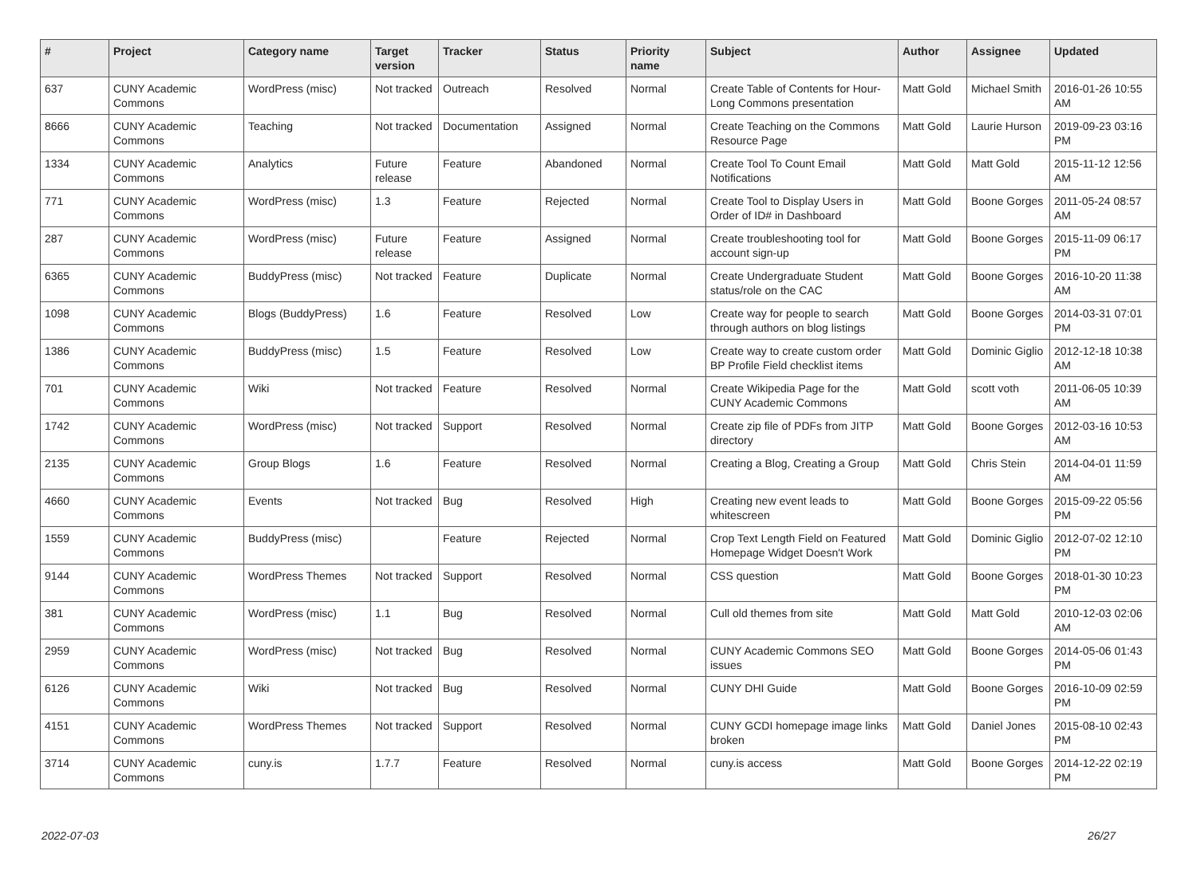| # | Project | Category name | Target version | Tracker | Status | Priority name | Subject | Author | Assignee | Updated |
| --- | --- | --- | --- | --- | --- | --- | --- | --- | --- | --- |
| 637 | CUNY Academic Commons | WordPress (misc) | Not tracked | Outreach | Resolved | Normal | Create Table of Contents for Hour-Long Commons presentation | Matt Gold | Michael Smith | 2016-01-26 10:55 AM |
| 8666 | CUNY Academic Commons | Teaching | Not tracked | Documentation | Assigned | Normal | Create Teaching on the Commons Resource Page | Matt Gold | Laurie Hurson | 2019-09-23 03:16 PM |
| 1334 | CUNY Academic Commons | Analytics | Future release | Feature | Abandoned | Normal | Create Tool To Count Email Notifications | Matt Gold | Matt Gold | 2015-11-12 12:56 AM |
| 771 | CUNY Academic Commons | WordPress (misc) | 1.3 | Feature | Rejected | Normal | Create Tool to Display Users in Order of ID# in Dashboard | Matt Gold | Boone Gorges | 2011-05-24 08:57 AM |
| 287 | CUNY Academic Commons | WordPress (misc) | Future release | Feature | Assigned | Normal | Create troubleshooting tool for account sign-up | Matt Gold | Boone Gorges | 2015-11-09 06:17 PM |
| 6365 | CUNY Academic Commons | BuddyPress (misc) | Not tracked | Feature | Duplicate | Normal | Create Undergraduate Student status/role on the CAC | Matt Gold | Boone Gorges | 2016-10-20 11:38 AM |
| 1098 | CUNY Academic Commons | Blogs (BuddyPress) | 1.6 | Feature | Resolved | Low | Create way for people to search through authors on blog listings | Matt Gold | Boone Gorges | 2014-03-31 07:01 PM |
| 1386 | CUNY Academic Commons | BuddyPress (misc) | 1.5 | Feature | Resolved | Low | Create way to create custom order BP Profile Field checklist items | Matt Gold | Dominic Giglio | 2012-12-18 10:38 AM |
| 701 | CUNY Academic Commons | Wiki | Not tracked | Feature | Resolved | Normal | Create Wikipedia Page for the CUNY Academic Commons | Matt Gold | scott voth | 2011-06-05 10:39 AM |
| 1742 | CUNY Academic Commons | WordPress (misc) | Not tracked | Support | Resolved | Normal | Create zip file of PDFs from JITP directory | Matt Gold | Boone Gorges | 2012-03-16 10:53 AM |
| 2135 | CUNY Academic Commons | Group Blogs | 1.6 | Feature | Resolved | Normal | Creating a Blog, Creating a Group | Matt Gold | Chris Stein | 2014-04-01 11:59 AM |
| 4660 | CUNY Academic Commons | Events | Not tracked | Bug | Resolved | High | Creating new event leads to whitescreen | Matt Gold | Boone Gorges | 2015-09-22 05:56 PM |
| 1559 | CUNY Academic Commons | BuddyPress (misc) | | Feature | Rejected | Normal | Crop Text Length Field on Featured Homepage Widget Doesn't Work | Matt Gold | Dominic Giglio | 2012-07-02 12:10 PM |
| 9144 | CUNY Academic Commons | WordPress Themes | Not tracked | Support | Resolved | Normal | CSS question | Matt Gold | Boone Gorges | 2018-01-30 10:23 PM |
| 381 | CUNY Academic Commons | WordPress (misc) | 1.1 | Bug | Resolved | Normal | Cull old themes from site | Matt Gold | Matt Gold | 2010-12-03 02:06 AM |
| 2959 | CUNY Academic Commons | WordPress (misc) | Not tracked | Bug | Resolved | Normal | CUNY Academic Commons SEO issues | Matt Gold | Boone Gorges | 2014-05-06 01:43 PM |
| 6126 | CUNY Academic Commons | Wiki | Not tracked | Bug | Resolved | Normal | CUNY DHI Guide | Matt Gold | Boone Gorges | 2016-10-09 02:59 PM |
| 4151 | CUNY Academic Commons | WordPress Themes | Not tracked | Support | Resolved | Normal | CUNY GCDI homepage image links broken | Matt Gold | Daniel Jones | 2015-08-10 02:43 PM |
| 3714 | CUNY Academic Commons | cuny.is | 1.7.7 | Feature | Resolved | Normal | cuny.is access | Matt Gold | Boone Gorges | 2014-12-22 02:19 PM |
2022-07-03 26/27